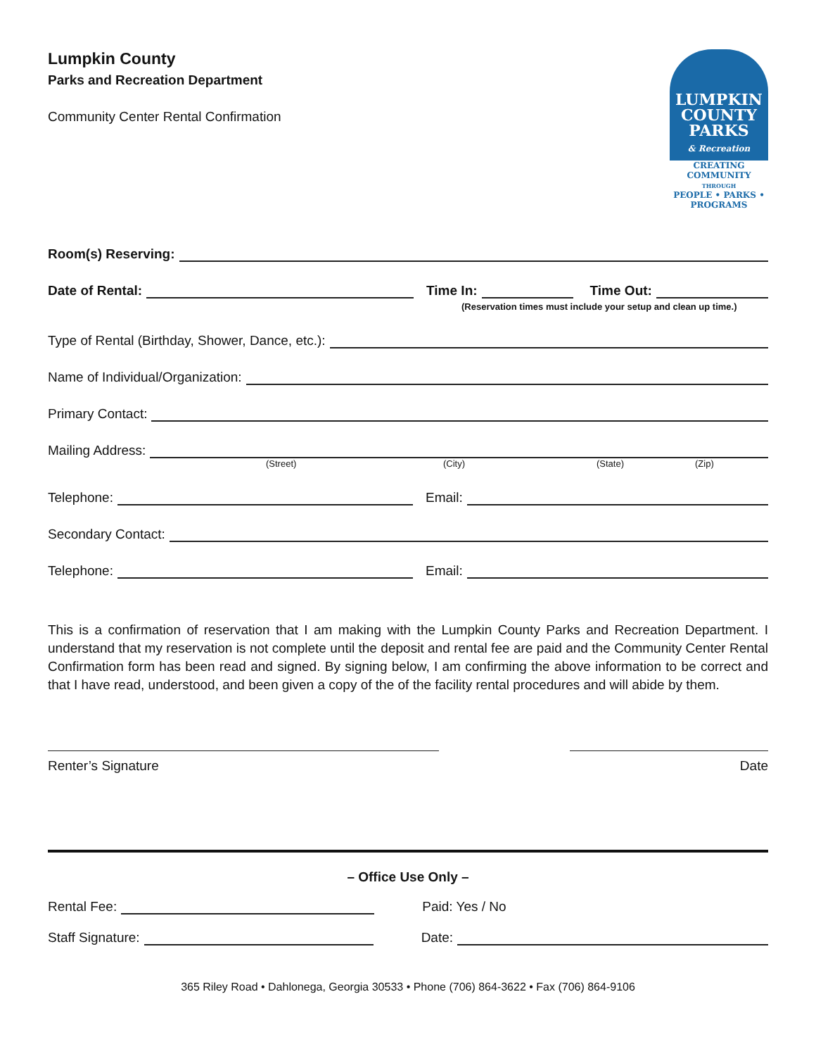Lumpkin County
Parks and Recreation Department
Community Center Rental Confirmation
LUMPKIN
COUNTY
PARKS
& Recreation
CREATING COMMUNITY
THROUGH
PEOPLE • PARKS • PROGRAMS
Room(s) Reserving:
Date of Rental:
Time In:
Time Out:
(Reservation times must include your setup and clean up time.)
Type of Rental (Birthday, Shower, Dance, etc.):
Name of Individual/Organization:
Primary Contact:
Mailing Address:
(Street) (City) (State) (Zip)
Telephone:
Email:
Secondary Contact:
Telephone:
Email:
This is a confirmation of reservation that I am making with the Lumpkin County Parks and Recreation Department. I understand that my reservation is not complete until the deposit and rental fee are paid and the Community Center Rental Confirmation form has been read and signed. By signing below, I am confirming the above information to be correct and that I have read, understood, and been given a copy of the of the facility rental procedures and will abide by them.
Renter’s Signature Date
– Office Use Only –
Rental Fee:
Paid: Yes / No
Staff Signature:
Date:
365 Riley Road • Dahlonega, Georgia 30533 • Phone (706) 864-3622 • Fax (706) 864-9106